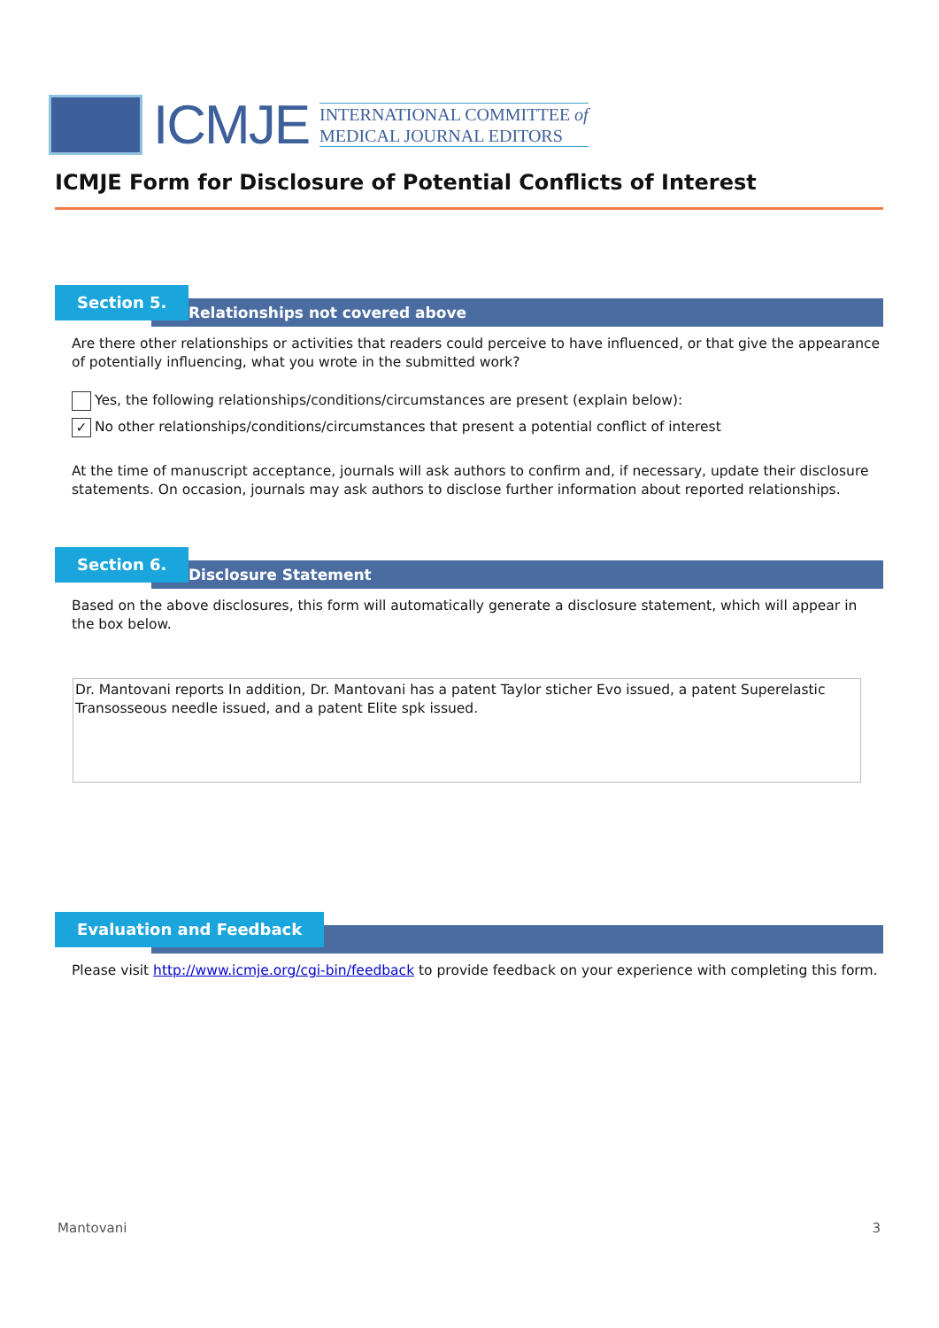ICMJE
INTERNATIONAL COMMITTEE of
MEDICAL JOURNAL EDITORS
ICMJE Form for Disclosure of Potential Conflicts of Interest
Relationships not covered above
Section 5.
Are there other relationships or activities that readers could perceive to have influenced, or that give the appearance of potentially influencing, what you wrote in the submitted work?
Yes, the following relationships/conditions/circumstances are present (explain below):
✓ No other relationships/conditions/circumstances that present a potential conflict of interest
At the time of manuscript acceptance, journals will ask authors to confirm and, if necessary, update their disclosure statements. On occasion, journals may ask authors to disclose further information about reported relationships.
Disclosure Statement
Section 6.
Based on the above disclosures, this form will automatically generate a disclosure statement, which will appear in the box below.
Dr. Mantovani reports In addition, Dr. Mantovani has a patent Taylor sticher Evo issued, a patent Superelastic Transosseous needle issued, and a patent Elite spk issued.
Evaluation and Feedback
Please visit http://www.icmje.org/cgi-bin/feedback to provide feedback on your experience with completing this form.
Mantovani 3